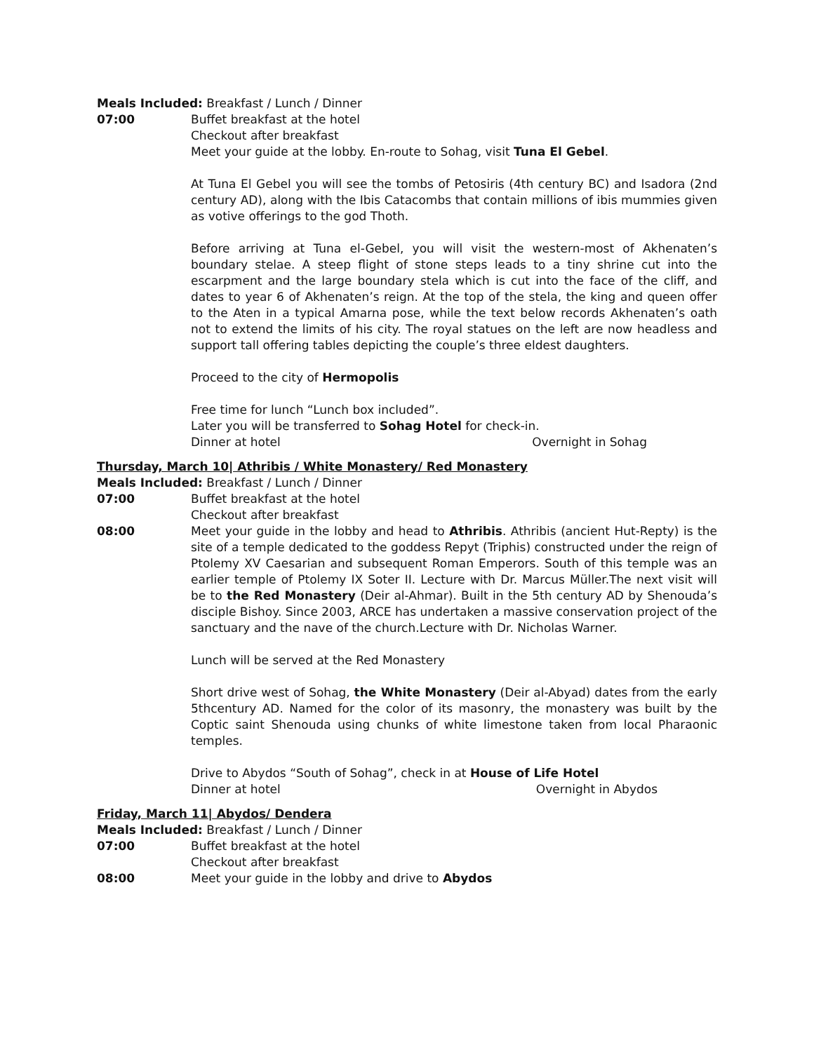Meals Included: Breakfast / Lunch / Dinner
07:00 Buffet breakfast at the hotel
Checkout after breakfast
Meet your guide at the lobby. En-route to Sohag, visit Tuna El Gebel.
At Tuna El Gebel you will see the tombs of Petosiris (4th century BC) and Isadora (2nd century AD), along with the Ibis Catacombs that contain millions of ibis mummies given as votive offerings to the god Thoth.
Before arriving at Tuna el-Gebel, you will visit the western-most of Akhenaten’s boundary stelae. A steep flight of stone steps leads to a tiny shrine cut into the escarpment and the large boundary stela which is cut into the face of the cliff, and dates to year 6 of Akhenaten’s reign. At the top of the stela, the king and queen offer to the Aten in a typical Amarna pose, while the text below records Akhenaten’s oath not to extend the limits of his city. The royal statues on the left are now headless and support tall offering tables depicting the couple’s three eldest daughters.
Proceed to the city of Hermopolis
Free time for lunch “Lunch box included”.
Later you will be transferred to Sohag Hotel for check-in.
Dinner at hotel Overnight in Sohag
Thursday, March 10| Athribis / White Monastery/ Red Monastery
Meals Included: Breakfast / Lunch / Dinner
07:00 Buffet breakfast at the hotel
Checkout after breakfast
08:00 Meet your guide in the lobby and head to Athribis. Athribis (ancient Hut-Repty) is the site of a temple dedicated to the goddess Repyt (Triphis) constructed under the reign of Ptolemy XV Caesarian and subsequent Roman Emperors. South of this temple was an earlier temple of Ptolemy IX Soter II. Lecture with Dr. Marcus Müller.The next visit will be to the Red Monastery (Deir al-Ahmar). Built in the 5th century AD by Shenouda’s disciple Bishoy. Since 2003, ARCE has undertaken a massive conservation project of the sanctuary and the nave of the church.Lecture with Dr. Nicholas Warner.
Lunch will be served at the Red Monastery
Short drive west of Sohag, the White Monastery (Deir al-Abyad) dates from the early 5thcentury AD. Named for the color of its masonry, the monastery was built by the Coptic saint Shenouda using chunks of white limestone taken from local Pharaonic temples.
Drive to Abydos “South of Sohag”, check in at House of Life Hotel
Dinner at hotel Overnight in Abydos
Friday, March 11| Abydos/ Dendera
Meals Included: Breakfast / Lunch / Dinner
07:00 Buffet breakfast at the hotel
Checkout after breakfast
08:00 Meet your guide in the lobby and drive to Abydos